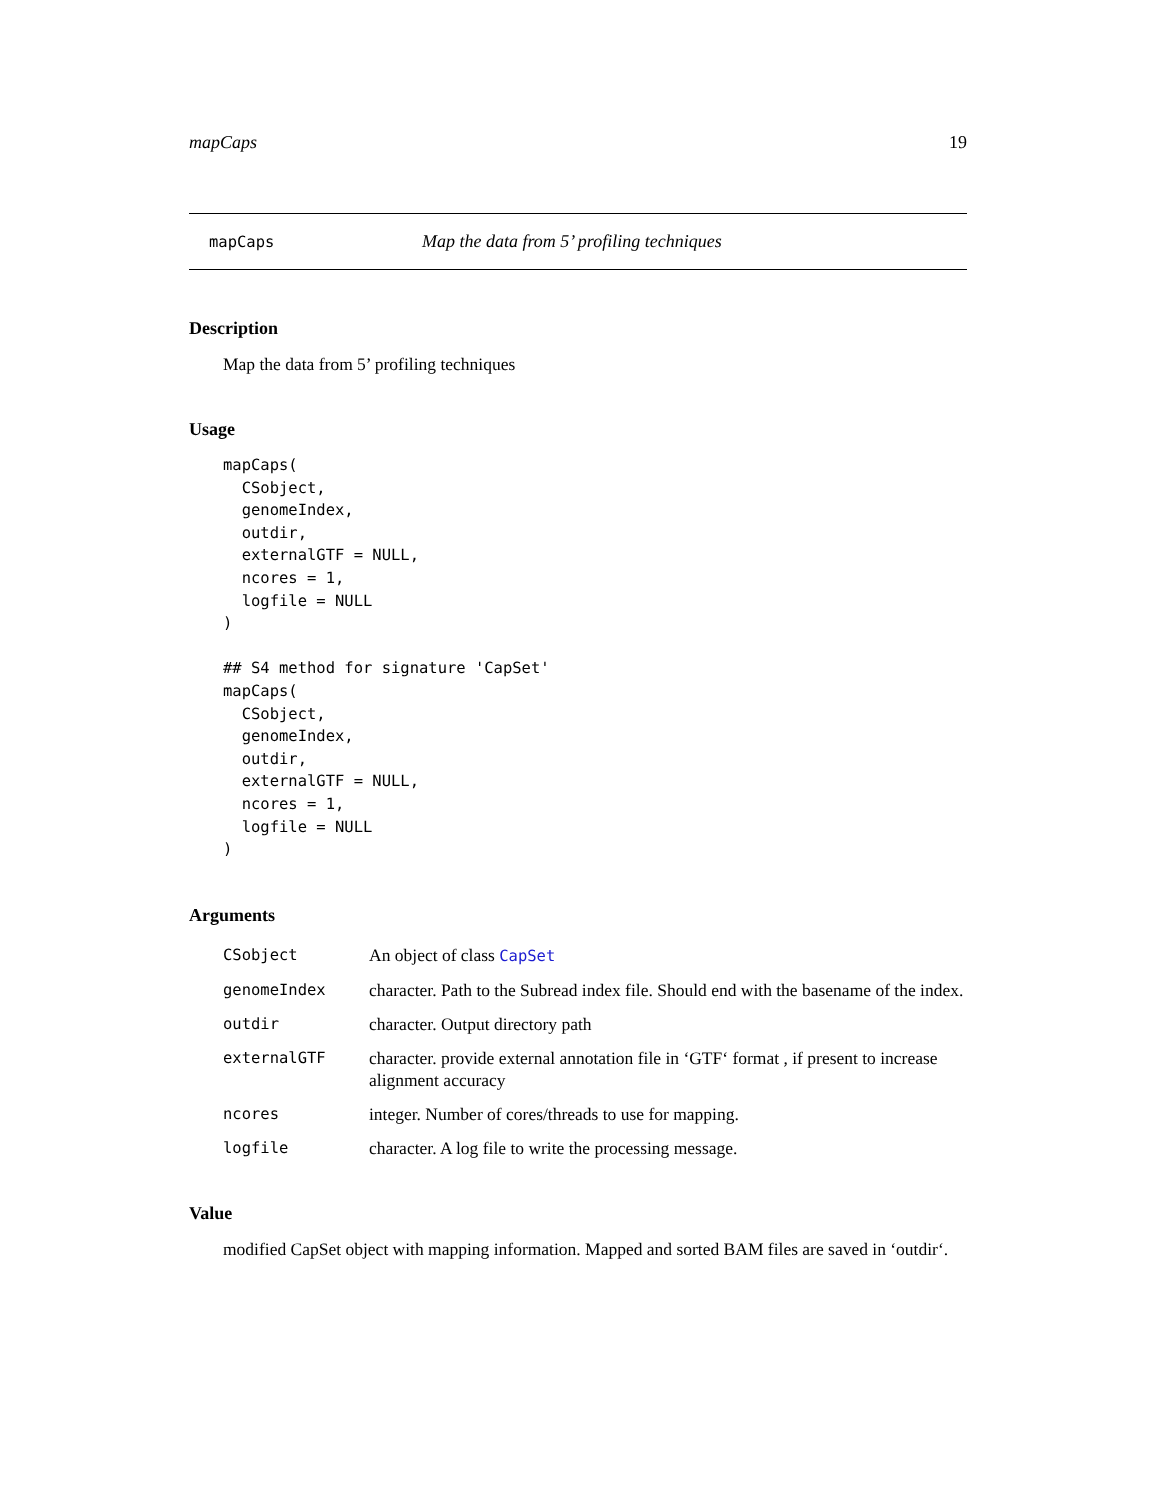mapCaps 19
mapCaps Map the data from 5’ profiling techniques
Description
Map the data from 5’ profiling techniques
Usage
mapCaps(
  CSobject,
  genomeIndex,
  outdir,
  externalGTF = NULL,
  ncores = 1,
  logfile = NULL
)

## S4 method for signature 'CapSet'
mapCaps(
  CSobject,
  genomeIndex,
  outdir,
  externalGTF = NULL,
  ncores = 1,
  logfile = NULL
)
Arguments
| CSobject | An object of class CapSet |
| genomeIndex | character. Path to the Subread index file. Should end with the basename of the index. |
| outdir | character. Output directory path |
| externalGTF | character. provide external annotation file in ‘GTF‘ format , if present to increase alignment accuracy |
| ncores | integer. Number of cores/threads to use for mapping. |
| logfile | character. A log file to write the processing message. |
Value
modified CapSet object with mapping information. Mapped and sorted BAM files are saved in ‘outdir‘.